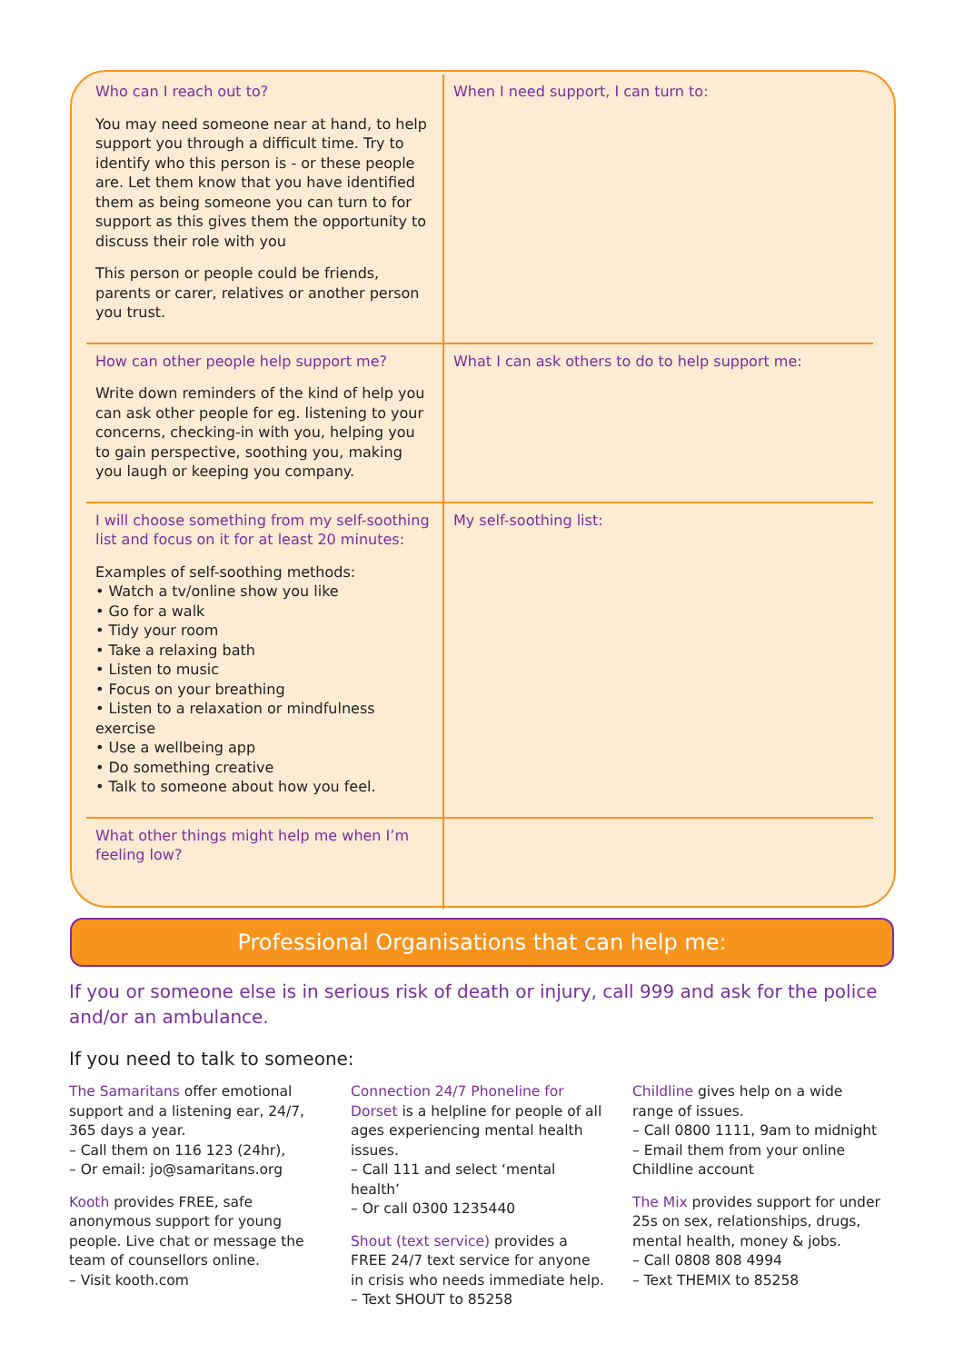| Who can I reach out to? You may need someone near at hand, to help support you through a difficult time. Try to identify who this person is - or these people are. Let them know that you have identified them as being someone you can turn to for support as this gives them the opportunity to discuss their role with you This person or people could be friends, parents or carer, relatives or another person you trust. | When I need support, I can turn to: |
| How can other people help support me? Write down reminders of the kind of help you can ask other people for eg. listening to your concerns, checking-in with you, helping you to gain perspective, soothing you, making you laugh or keeping you company. | What I can ask others to do to help support me: |
| I will choose something from my self-soothing list and focus on it for at least 20 minutes: Examples of self-soothing methods: • Watch a tv/online show you like • Go for a walk • Tidy your room • Take a relaxing bath • Listen to music • Focus on your breathing • Listen to a relaxation or mindfulness exercise • Use a wellbeing app • Do something creative • Talk to someone about how you feel. | My self-soothing list: |
| What other things might help me when I’m feeling low? | |
Professional Organisations that can help me:
If you or someone else is in serious risk of death or injury, call 999 and ask for the police and/or an ambulance.
If you need to talk to someone:
The Samaritans offer emotional support and a listening ear, 24/7, 365 days a year.
– Call them on 116 123 (24hr),
– Or email: jo@samaritans.org
Kooth provides FREE, safe anonymous support for young people. Live chat or message the team of counsellors online.
– Visit kooth.com
Connection 24/7 Phoneline for Dorset is a helpline for people of all ages experiencing mental health issues.
– Call 111 and select ‘mental health’
– Or call 0300 1235440
Shout (text service) provides a FREE 24/7 text service for anyone in crisis who needs immediate help.
– Text SHOUT to 85258
Childline gives help on a wide range of issues.
– Call 0800 1111, 9am to midnight
– Email them from your online Childline account
The Mix provides support for under 25s on sex, relationships, drugs, mental health, money & jobs.
– Call 0808 808 4994
– Text THEMIX to 85258